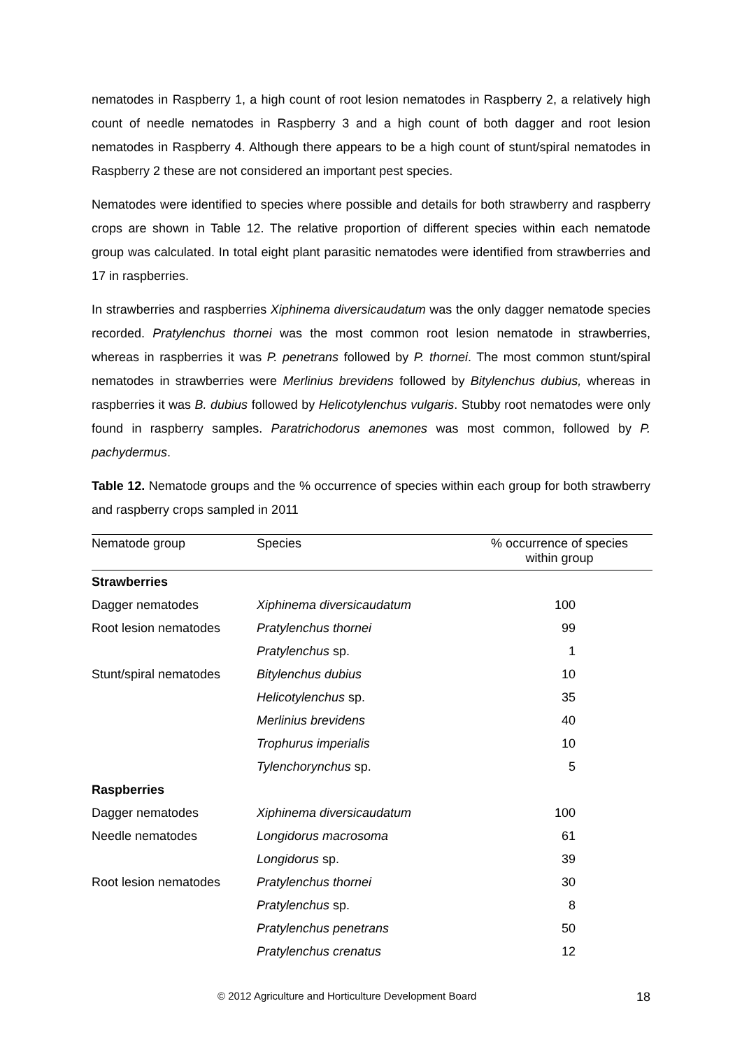nematodes in Raspberry 1, a high count of root lesion nematodes in Raspberry 2, a relatively high count of needle nematodes in Raspberry 3 and a high count of both dagger and root lesion nematodes in Raspberry 4. Although there appears to be a high count of stunt/spiral nematodes in Raspberry 2 these are not considered an important pest species.
Nematodes were identified to species where possible and details for both strawberry and raspberry crops are shown in Table 12. The relative proportion of different species within each nematode group was calculated. In total eight plant parasitic nematodes were identified from strawberries and 17 in raspberries.
In strawberries and raspberries Xiphinema diversicaudatum was the only dagger nematode species recorded. Pratylenchus thornei was the most common root lesion nematode in strawberries, whereas in raspberries it was P. penetrans followed by P. thornei. The most common stunt/spiral nematodes in strawberries were Merlinius brevidens followed by Bitylenchus dubius, whereas in raspberries it was B. dubius followed by Helicotylenchus vulgaris. Stubby root nematodes were only found in raspberry samples. Paratrichodorus anemones was most common, followed by P. pachydermus.
Table 12. Nematode groups and the % occurrence of species within each group for both strawberry and raspberry crops sampled in 2011
| Nematode group | Species | % occurrence of species within group |
| --- | --- | --- |
| Strawberries | | |
| Dagger nematodes | Xiphinema diversicaudatum | 100 |
| Root lesion nematodes | Pratylenchus thornei | 99 |
| | Pratylenchus sp. | 1 |
| Stunt/spiral nematodes | Bitylenchus dubius | 10 |
| | Helicotylenchus sp. | 35 |
| | Merlinius brevidens | 40 |
| | Trophurus imperialis | 10 |
| | Tylenchorynchus sp. | 5 |
| Raspberries | | |
| Dagger nematodes | Xiphinema diversicaudatum | 100 |
| Needle nematodes | Longidorus macrosoma | 61 |
| | Longidorus sp. | 39 |
| Root lesion nematodes | Pratylenchus thornei | 30 |
| | Pratylenchus sp. | 8 |
| | Pratylenchus penetrans | 50 |
| | Pratylenchus crenatus | 12 |
© 2012 Agriculture and Horticulture Development Board 18